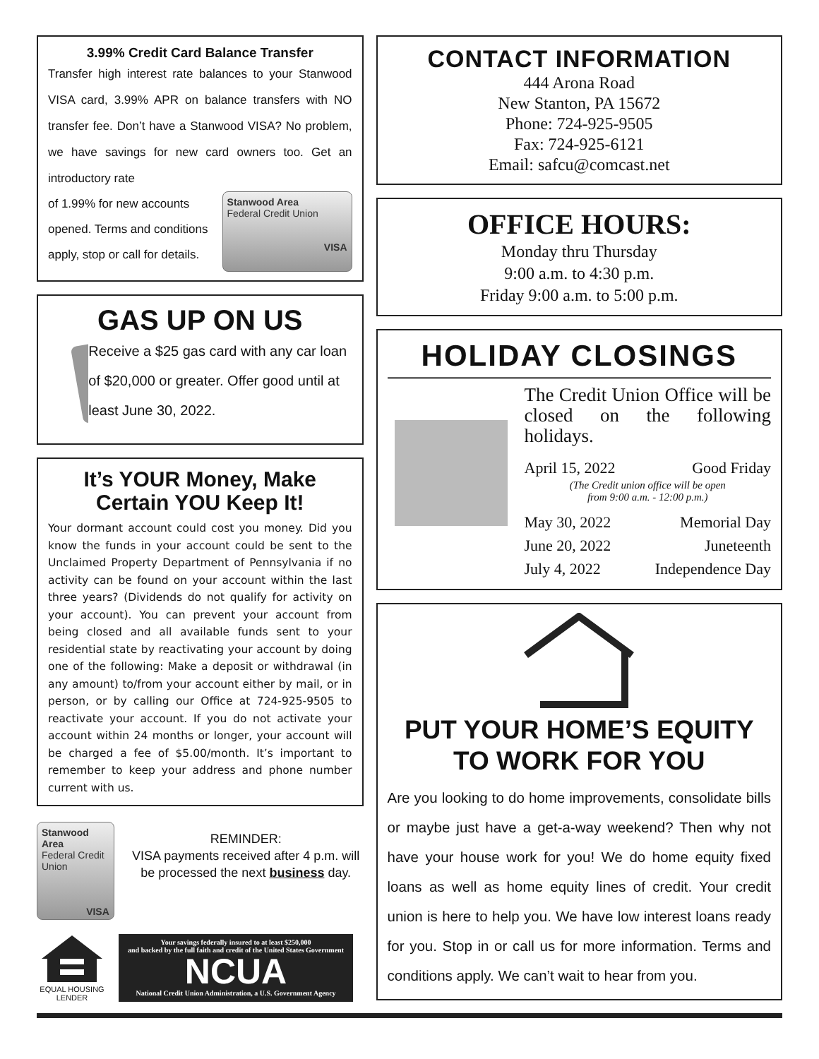3.99% Credit Card Balance Transfer
Transfer high interest rate balances to your Stanwood VISA card, 3.99% APR on balance transfers with NO transfer fee. Don’t have a Stanwood VISA? No problem, we have savings for new card owners too. Get an introductory rate
of 1.99% for new accounts opened. Terms and conditions apply, stop or call for details.
Stanwood Area
Federal Credit Union
VISA
GAS UP ON US
Receive a $25 gas card with any car loan of $20,000 or greater. Offer good until at least June 30, 2022.
It’s YOUR Money, Make Certain YOU Keep It!
Your dormant account could cost you money. Did you know the funds in your account could be sent to the Unclaimed Property Department of Pennsylvania if no activity can be found on your account within the last three years? (Dividends do not qualify for activity on your account). You can prevent your account from being closed and all available funds sent to your residential state by reactivating your account by doing one of the following: Make a deposit or withdrawal (in any amount) to/from your account either by mail, or in person, or by calling our Office at 724-925-9505 to reactivate your account. If you do not activate your account within 24 months or longer, your account will be charged a fee of $5.00/month. It’s important to remember to keep your address and phone number current with us.
Stanwood Area
Federal Credit Union
VISA
REMINDER:
VISA payments received after 4 p.m. will be processed the next business day.
EQUAL HOUSING
LENDER
Your savings federally insured to at least $250,000
and backed by the full faith and credit of the United States Government
NCUA
National Credit Union Administration, a U.S. Government Agency
CONTACT INFORMATION
444 Arona Road
New Stanton, PA 15672
Phone: 724-925-9505
Fax: 724-925-6121
Email: safcu@comcast.net
OFFICE HOURS:
Monday thru Thursday
9:00 a.m. to 4:30 p.m.
Friday 9:00 a.m. to 5:00 p.m.
HOLIDAY CLOSINGS
The Credit Union Office will be closed on the following holidays.
April 15, 2022 Good Friday
(The Credit union office will be open
from 9:00 a.m. - 12:00 p.m.)
May 30, 2022 Memorial Day
June 20, 2022 Juneteenth
July 4, 2022 Independence Day
PUT YOUR HOME’S EQUITY TO WORK FOR YOU
Are you looking to do home improvements, consolidate bills or maybe just have a get-a-way weekend? Then why not have your house work for you! We do home equity fixed loans as well as home equity lines of credit. Your credit union is here to help you. We have low interest loans ready for you. Stop in or call us for more information. Terms and conditions apply. We can’t wait to hear from you.